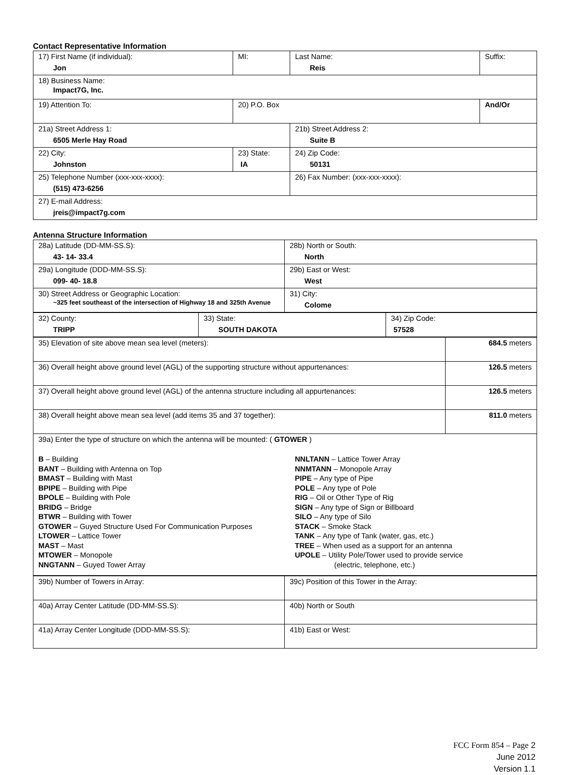Contact Representative Information
| 17) First Name (if individual): Jon | MI: | Last Name: Reis | Suffix: |
| 18) Business Name: Impact7G, Inc. | | | |
| 19) Attention To: | 20) P.O. Box | | And/Or |
| 21a) Street Address 1: 6505 Merle Hay Road | | 21b) Street Address 2: Suite B | |
| 22) City: Johnston | 23) State: IA | 24) Zip Code: 50131 | |
| 25) Telephone Number (xxx-xxx-xxxx): (515) 473-6256 | | 26) Fax Number: (xxx-xxx-xxxx): | |
| 27) E-mail Address: jreis@impact7g.com | | | |
Antenna Structure Information
| 28a) Latitude (DD-MM-SS.S): 43- 14- 33.4 | 28b) North or South: North |
| 29a) Longitude (DDD-MM-SS.S): 099- 40- 18.8 | 29b) East or West: West |
| 30) Street Address or Geographic Location: ~325 feet southeast of the intersection of Highway 18 and 325th Avenue | 31) City: Colome |
| 32) County: TRIPP | 33) State: SOUTH DAKOTA | 34) Zip Code: 57528 |
| 35) Elevation of site above mean sea level (meters): | 684.5 meters |
| 36) Overall height above ground level (AGL) of the supporting structure without appurtenances: | 126.5 meters |
| 37) Overall height above ground level (AGL) of the antenna structure including all appurtenances: | 126.5 meters |
| 38) Overall height above mean sea level (add items 35 and 37 together): | 811.0 meters |
| 39a) Enter the type of structure on which the antenna will be mounted: ( GTOWER ) B – Building BANT – Building with Antenna on Top BMAST – Building with Mast BPIPE – Building with Pipe BPOLE – Building with Pole BRIDG – Bridge BTWR – Building with Tower GTOWER – Guyed Structure Used For Communication Purposes LTOWER – Lattice Tower MAST – Mast MTOWER – Monopole NNGTANN – Guyed Tower Array NNLTANN – Lattice Tower Array NNMTANN – Monopole Array PIPE – Any type of Pipe POLE – Any type of Pole RIG – Oil or Other Type of Rig SIGN – Any type of Sign or Billboard SILO – Any type of Silo STACK – Smoke Stack TANK – Any type of Tank (water, gas, etc.) TREE – When used as a support for an antenna UPOLE – Utility Pole/Tower used to provide service (electric, telephone, etc.) | |
| 39b) Number of Towers in Array: | 39c) Position of this Tower in the Array: |
| 40a) Array Center Latitude (DD-MM-SS.S): | 40b) North or South |
| 41a) Array Center Longitude (DDD-MM-SS.S): | 41b) East or West: |
FCC Form 854 – Page 2
June 2012
Version 1.1